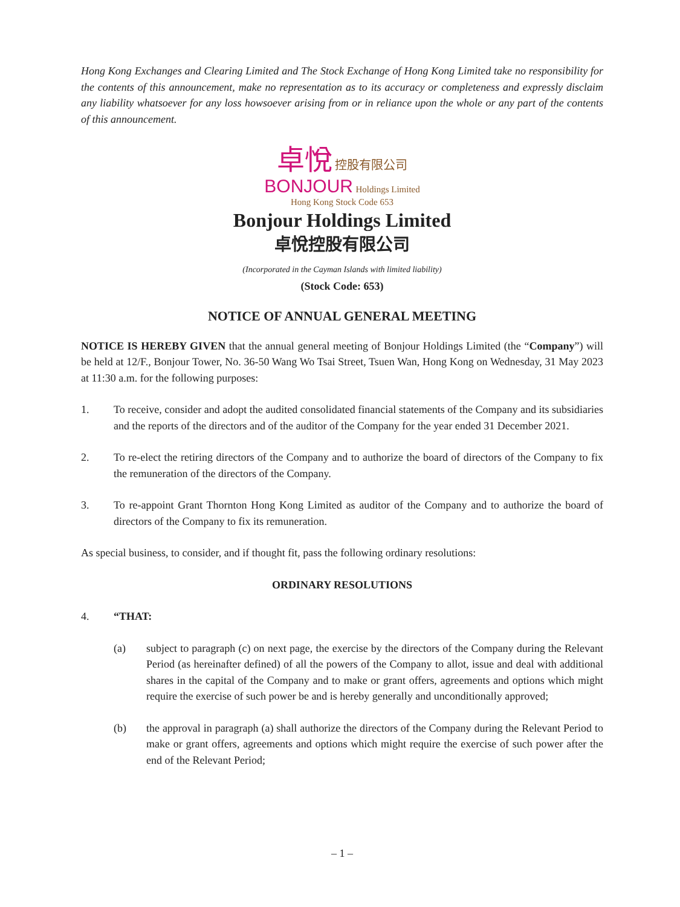Hong Kong Exchanges and Clearing Limited and The Stock Exchange of Hong Kong Limited take no responsibility for the contents of this announcement, make no representation as to its accuracy or completeness and expressly disclaim any liability whatsoever for any loss howsoever arising from or in reliance upon the whole or any part of the contents of this announcement.
卓悅 控股有限公司
BONJOUR Holdings Limited
Hong Kong Stock Code 653
Bonjour Holdings Limited
卓悅控股有限公司
(Incorporated in the Cayman Islands with limited liability)
(Stock Code: 653)
NOTICE OF ANNUAL GENERAL MEETING
NOTICE IS HEREBY GIVEN that the annual general meeting of Bonjour Holdings Limited (the “Company”) will be held at 12/F., Bonjour Tower, No. 36-50 Wang Wo Tsai Street, Tsuen Wan, Hong Kong on Wednesday, 31 May 2023 at 11:30 a.m. for the following purposes:
1. To receive, consider and adopt the audited consolidated financial statements of the Company and its subsidiaries and the reports of the directors and of the auditor of the Company for the year ended 31 December 2021.
2. To re-elect the retiring directors of the Company and to authorize the board of directors of the Company to fix the remuneration of the directors of the Company.
3. To re-appoint Grant Thornton Hong Kong Limited as auditor of the Company and to authorize the board of directors of the Company to fix its remuneration.
As special business, to consider, and if thought fit, pass the following ordinary resolutions:
ORDINARY RESOLUTIONS
4. “THAT:
(a) subject to paragraph (c) on next page, the exercise by the directors of the Company during the Relevant Period (as hereinafter defined) of all the powers of the Company to allot, issue and deal with additional shares in the capital of the Company and to make or grant offers, agreements and options which might require the exercise of such power be and is hereby generally and unconditionally approved;
(b) the approval in paragraph (a) shall authorize the directors of the Company during the Relevant Period to make or grant offers, agreements and options which might require the exercise of such power after the end of the Relevant Period;
– 1 –